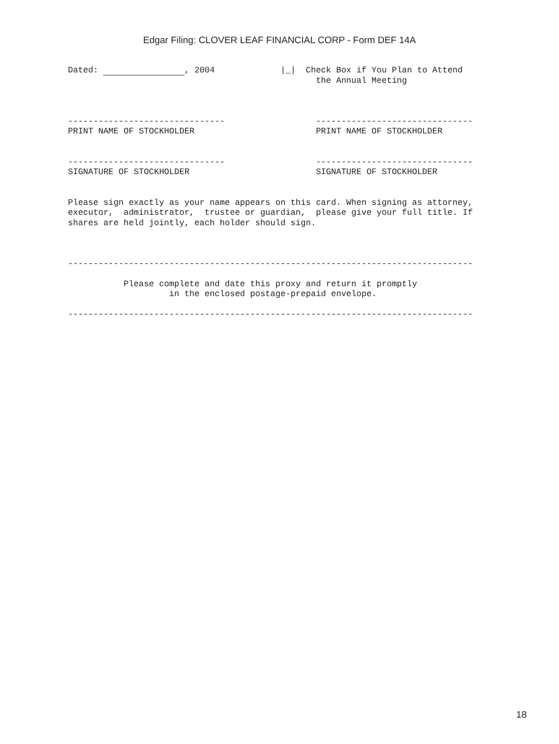Edgar Filing: CLOVER LEAF FINANCIAL CORP - Form DEF 14A
Dated:                  , 2004             |_|  Check Box if You Plan to Attend
                                                 the Annual Meeting



-------------------------------                  -------------------------------
PRINT NAME OF STOCKHOLDER                        PRINT NAME OF STOCKHOLDER


-------------------------------                  -------------------------------
SIGNATURE OF STOCKHOLDER                         SIGNATURE OF STOCKHOLDER


Please sign exactly as your name appears on this card. When signing as attorney,
executor,  administrator,  trustee or guardian,  please give your full title. If
shares are held jointly, each holder should sign.



--------------------------------------------------------------------------------

           Please complete and date this proxy and return it promptly
                    in the enclosed postage-prepaid envelope.

--------------------------------------------------------------------------------
18